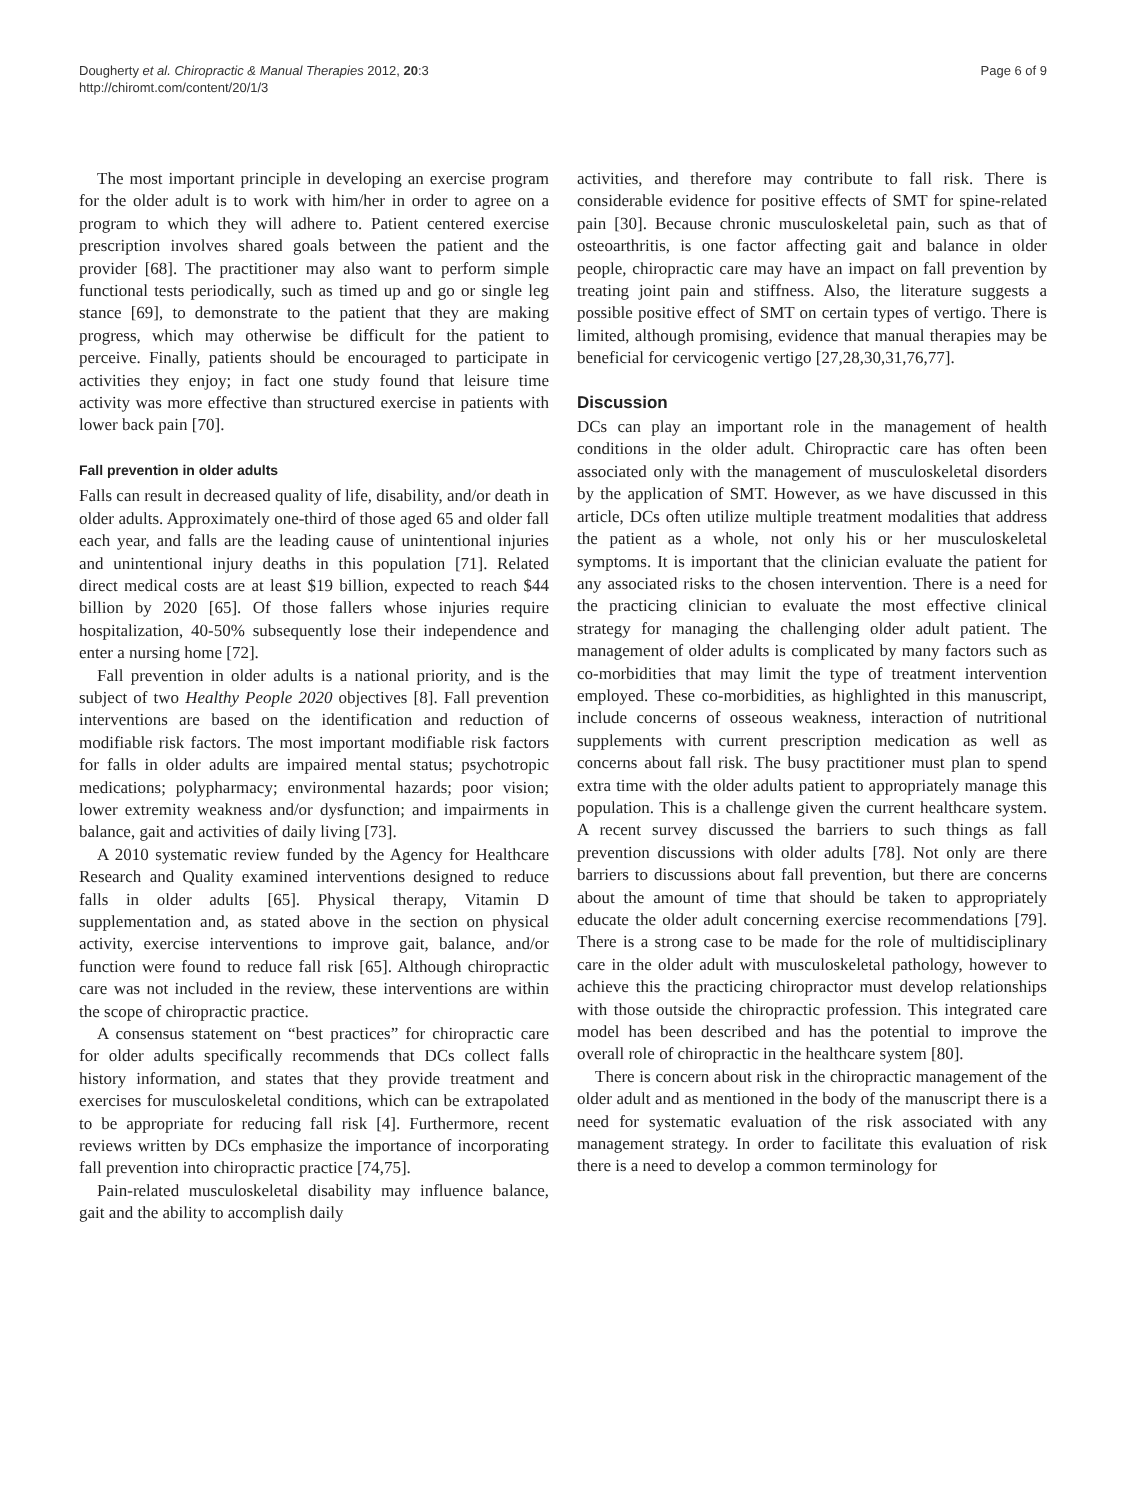Dougherty et al. Chiropractic & Manual Therapies 2012, 20:3
http://chiromt.com/content/20/1/3
Page 6 of 9
The most important principle in developing an exercise program for the older adult is to work with him/her in order to agree on a program to which they will adhere to. Patient centered exercise prescription involves shared goals between the patient and the provider [68]. The practitioner may also want to perform simple functional tests periodically, such as timed up and go or single leg stance [69], to demonstrate to the patient that they are making progress, which may otherwise be difficult for the patient to perceive. Finally, patients should be encouraged to participate in activities they enjoy; in fact one study found that leisure time activity was more effective than structured exercise in patients with lower back pain [70].
Fall prevention in older adults
Falls can result in decreased quality of life, disability, and/or death in older adults. Approximately one-third of those aged 65 and older fall each year, and falls are the leading cause of unintentional injuries and unintentional injury deaths in this population [71]. Related direct medical costs are at least $19 billion, expected to reach $44 billion by 2020 [65]. Of those fallers whose injuries require hospitalization, 40-50% subsequently lose their independence and enter a nursing home [72].
Fall prevention in older adults is a national priority, and is the subject of two Healthy People 2020 objectives [8]. Fall prevention interventions are based on the identification and reduction of modifiable risk factors. The most important modifiable risk factors for falls in older adults are impaired mental status; psychotropic medications; polypharmacy; environmental hazards; poor vision; lower extremity weakness and/or dysfunction; and impairments in balance, gait and activities of daily living [73].
A 2010 systematic review funded by the Agency for Healthcare Research and Quality examined interventions designed to reduce falls in older adults [65]. Physical therapy, Vitamin D supplementation and, as stated above in the section on physical activity, exercise interventions to improve gait, balance, and/or function were found to reduce fall risk [65]. Although chiropractic care was not included in the review, these interventions are within the scope of chiropractic practice.
A consensus statement on “best practices” for chiropractic care for older adults specifically recommends that DCs collect falls history information, and states that they provide treatment and exercises for musculoskeletal conditions, which can be extrapolated to be appropriate for reducing fall risk [4]. Furthermore, recent reviews written by DCs emphasize the importance of incorporating fall prevention into chiropractic practice [74,75].
Pain-related musculoskeletal disability may influence balance, gait and the ability to accomplish daily
activities, and therefore may contribute to fall risk. There is considerable evidence for positive effects of SMT for spine-related pain [30]. Because chronic musculoskeletal pain, such as that of osteoarthritis, is one factor affecting gait and balance in older people, chiropractic care may have an impact on fall prevention by treating joint pain and stiffness. Also, the literature suggests a possible positive effect of SMT on certain types of vertigo. There is limited, although promising, evidence that manual therapies may be beneficial for cervicogenic vertigo [27,28,30,31,76,77].
Discussion
DCs can play an important role in the management of health conditions in the older adult. Chiropractic care has often been associated only with the management of musculoskeletal disorders by the application of SMT. However, as we have discussed in this article, DCs often utilize multiple treatment modalities that address the patient as a whole, not only his or her musculoskeletal symptoms. It is important that the clinician evaluate the patient for any associated risks to the chosen intervention. There is a need for the practicing clinician to evaluate the most effective clinical strategy for managing the challenging older adult patient. The management of older adults is complicated by many factors such as co-morbidities that may limit the type of treatment intervention employed. These co-morbidities, as highlighted in this manuscript, include concerns of osseous weakness, interaction of nutritional supplements with current prescription medication as well as concerns about fall risk. The busy practitioner must plan to spend extra time with the older adults patient to appropriately manage this population. This is a challenge given the current healthcare system. A recent survey discussed the barriers to such things as fall prevention discussions with older adults [78]. Not only are there barriers to discussions about fall prevention, but there are concerns about the amount of time that should be taken to appropriately educate the older adult concerning exercise recommendations [79]. There is a strong case to be made for the role of multidisciplinary care in the older adult with musculoskeletal pathology, however to achieve this the practicing chiropractor must develop relationships with those outside the chiropractic profession. This integrated care model has been described and has the potential to improve the overall role of chiropractic in the healthcare system [80].
There is concern about risk in the chiropractic management of the older adult and as mentioned in the body of the manuscript there is a need for systematic evaluation of the risk associated with any management strategy. In order to facilitate this evaluation of risk there is a need to develop a common terminology for